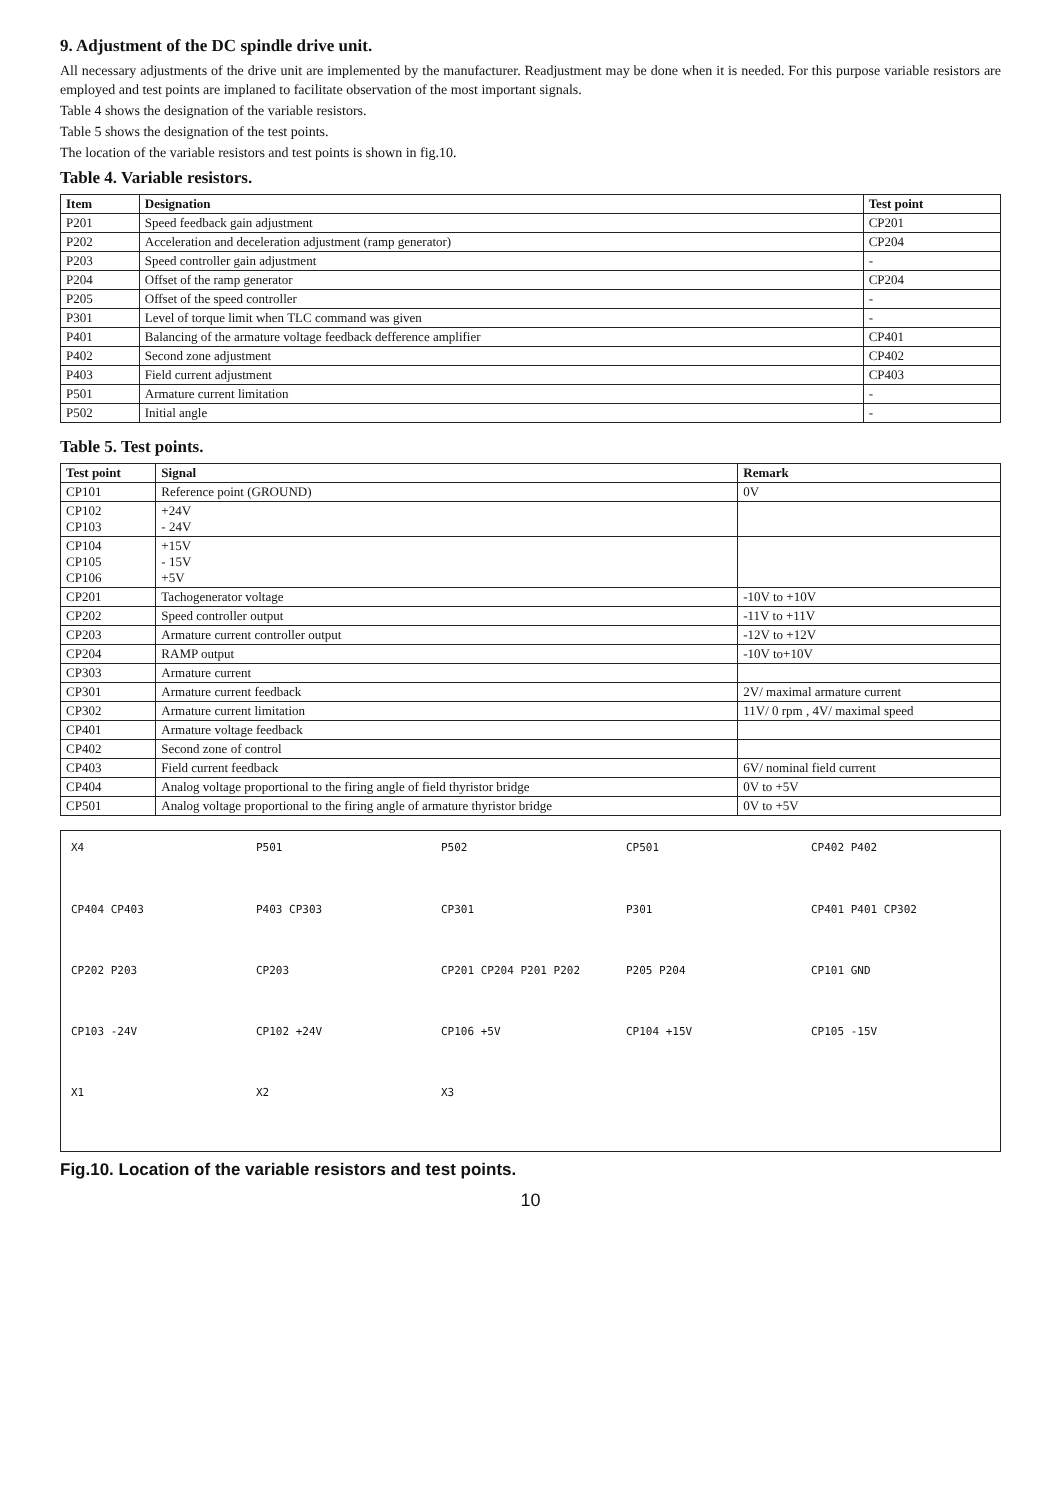9. Adjustment of the DC spindle drive unit.
All necessary adjustments of the drive unit are implemented by the manufacturer. Readjustment may be done when it is needed. For this purpose variable resistors are employed and test points are implaned to facilitate observation of the most important signals.
Table 4 shows the designation of the variable resistors.
Table 5 shows the designation of the test points.
The location of the variable resistors and test points is shown in fig.10.
Table 4. Variable resistors.
| Item | Designation | Test point |
| --- | --- | --- |
| P201 | Speed feedback gain adjustment | CP201 |
| P202 | Acceleration and deceleration adjustment (ramp generator) | CP204 |
| P203 | Speed controller gain adjustment | - |
| P204 | Offset of the ramp generator | CP204 |
| P205 | Offset of the speed controller | - |
| P301 | Level of torque limit when TLC command was given | - |
| P401 | Balancing of the armature voltage feedback defference amplifier | CP401 |
| P402 | Second zone adjustment | CP402 |
| P403 | Field current adjustment | CP403 |
| P501 | Armature current limitation | - |
| P502 | Initial angle | - |
Table 5. Test points.
| Test point | Signal | Remark |
| --- | --- | --- |
| CP101 | Reference point (GROUND) | 0V |
| CP102 CP103 | +24V - 24V | |
| CP104 CP105 CP106 | +15V - 15V +5V | |
| CP201 | Tachogenerator voltage | -10V to +10V |
| CP202 | Speed controller output | -11V to +11V |
| CP203 | Armature current controller output | -12V to +12V |
| CP204 | RAMP output | -10V to+10V |
| CP303 | Armature current | |
| CP301 | Armature current feedback | 2V/ maximal armature current |
| CP302 | Armature current limitation | 11V/ 0 rpm , 4V/ maximal speed |
| CP401 | Armature voltage feedback | |
| CP402 | Second zone of control | |
| CP403 | Field current feedback | 6V/ nominal field current |
| CP404 | Analog voltage proportional to the firing angle of field thyristor bridge | 0V to +5V |
| CP501 | Analog voltage proportional to the firing angle of armature thyristor bridge | 0V to +5V |
X4
P501
P502
CP501
CP402 P402
CP404 CP403
P403 CP303
CP301
P301
CP401 P401 CP302
CP202 P203
CP203
CP201 CP204 P201 P202
P205 P204
CP101 GND
CP103 -24V
CP102 +24V
CP106 +5V
CP104 +15V
CP105 -15V
X1
X2
X3
Fig.10. Location of the variable resistors and test points.
10